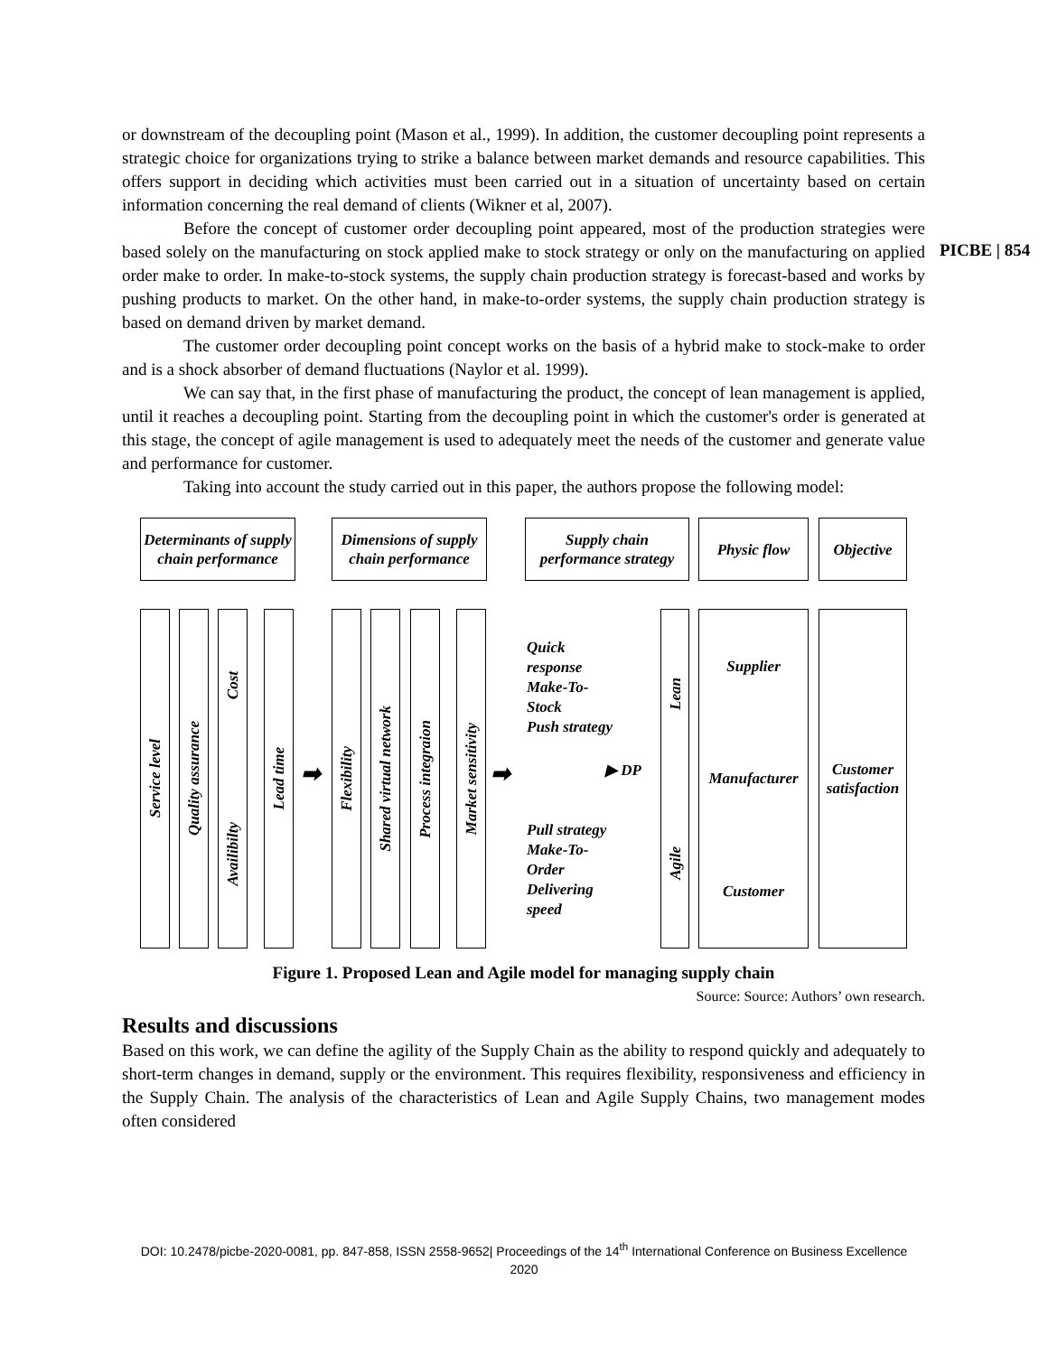PICBE | 854
or downstream of the decoupling point (Mason et al., 1999). In addition, the customer decoupling point represents a strategic choice for organizations trying to strike a balance between market demands and resource capabilities. This offers support in deciding which activities must been carried out in a situation of uncertainty based on certain information concerning the real demand of clients (Wikner et al, 2007).
Before the concept of customer order decoupling point appeared, most of the production strategies were based solely on the manufacturing on stock applied make to stock strategy or only on the manufacturing on applied order make to order. In make-to-stock systems, the supply chain production strategy is forecast-based and works by pushing products to market. On the other hand, in make-to-order systems, the supply chain production strategy is based on demand driven by market demand.
The customer order decoupling point concept works on the basis of a hybrid make to stock-make to order and is a shock absorber of demand fluctuations (Naylor et al. 1999).
We can say that, in the first phase of manufacturing the product, the concept of lean management is applied, until it reaches a decoupling point. Starting from the decoupling point in which the customer's order is generated at this stage, the concept of agile management is used to adequately meet the needs of the customer and generate value and performance for customer.
Taking into account the study carried out in this paper, the authors propose the following model:
Determinants of supply chain performance
Dimensions of supply chain performance
Supply chain performance strategy
Physic flow Objective
Service level
Quality assurance
Cost
Availibilty
Lead time
➡
Flexibility
Shared virtual network
Process integraion
Market sensitivity
➡
Quick
response
Make-To-
Stock
Push strategy
▶ DP
Pull strategy
Make-To-
Order
Delivering
speed
Lean
Agile
Supplier
Manufacturer
Customer
Customer satisfaction
Figure 1. Proposed Lean and Agile model for managing supply chain
Source: Source: Authors’ own research.
Results and discussions
Based on this work, we can define the agility of the Supply Chain as the ability to respond quickly and adequately to short-term changes in demand, supply or the environment. This requires flexibility, responsiveness and efficiency in the Supply Chain. The analysis of the characteristics of Lean and Agile Supply Chains, two management modes often considered
DOI: 10.2478/picbe-2020-0081, pp. 847-858, ISSN 2558-9652| Proceedings of the 14<sup>th</sup> International Conference on Business Excellence 2020